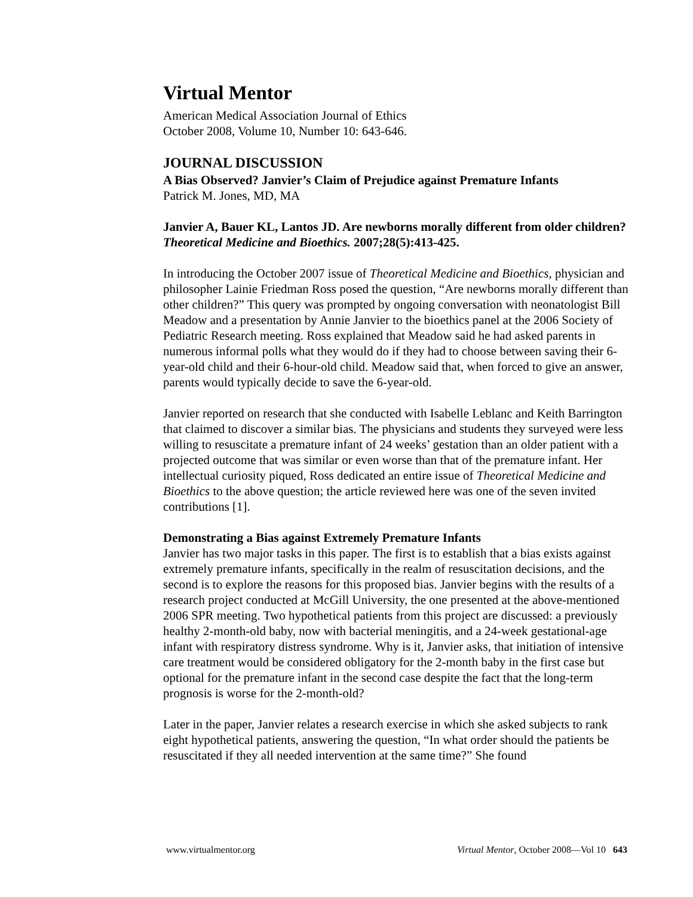Virtual Mentor
American Medical Association Journal of Ethics
October 2008, Volume 10, Number 10: 643-646.
JOURNAL DISCUSSION
A Bias Observed? Janvier’s Claim of Prejudice against Premature Infants
Patrick M. Jones, MD, MA
Janvier A, Bauer KL, Lantos JD. Are newborns morally different from older children? Theoretical Medicine and Bioethics. 2007;28(5):413-425.
In introducing the October 2007 issue of Theoretical Medicine and Bioethics, physician and philosopher Lainie Friedman Ross posed the question, “Are newborns morally different than other children?” This query was prompted by ongoing conversation with neonatologist Bill Meadow and a presentation by Annie Janvier to the bioethics panel at the 2006 Society of Pediatric Research meeting. Ross explained that Meadow said he had asked parents in numerous informal polls what they would do if they had to choose between saving their 6-year-old child and their 6-hour-old child. Meadow said that, when forced to give an answer, parents would typically decide to save the 6-year-old.
Janvier reported on research that she conducted with Isabelle Leblanc and Keith Barrington that claimed to discover a similar bias. The physicians and students they surveyed were less willing to resuscitate a premature infant of 24 weeks’ gestation than an older patient with a projected outcome that was similar or even worse than that of the premature infant. Her intellectual curiosity piqued, Ross dedicated an entire issue of Theoretical Medicine and Bioethics to the above question; the article reviewed here was one of the seven invited contributions [1].
Demonstrating a Bias against Extremely Premature Infants
Janvier has two major tasks in this paper. The first is to establish that a bias exists against extremely premature infants, specifically in the realm of resuscitation decisions, and the second is to explore the reasons for this proposed bias. Janvier begins with the results of a research project conducted at McGill University, the one presented at the above-mentioned 2006 SPR meeting. Two hypothetical patients from this project are discussed: a previously healthy 2-month-old baby, now with bacterial meningitis, and a 24-week gestational-age infant with respiratory distress syndrome. Why is it, Janvier asks, that initiation of intensive care treatment would be considered obligatory for the 2-month baby in the first case but optional for the premature infant in the second case despite the fact that the long-term prognosis is worse for the 2-month-old?
Later in the paper, Janvier relates a research exercise in which she asked subjects to rank eight hypothetical patients, answering the question, “In what order should the patients be resuscitated if they all needed intervention at the same time?” She found
www.virtualmentor.org Virtual Mentor, October 2008—Vol 10 643